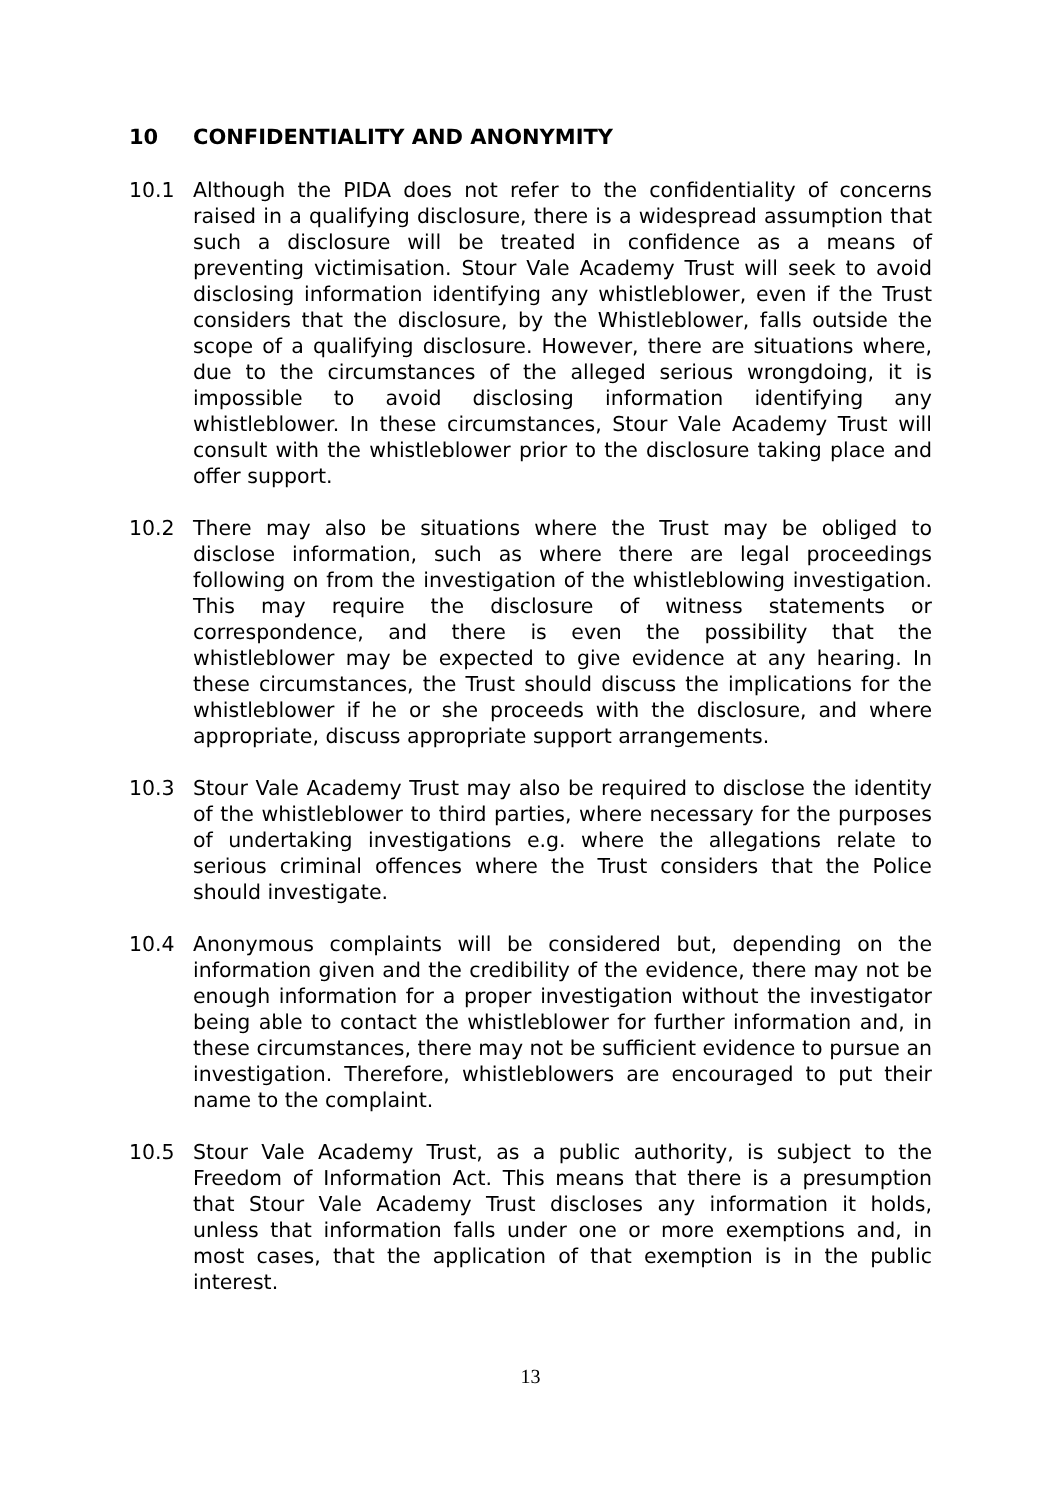10 CONFIDENTIALITY AND ANONYMITY
10.1 Although the PIDA does not refer to the confidentiality of concerns raised in a qualifying disclosure, there is a widespread assumption that such a disclosure will be treated in confidence as a means of preventing victimisation. Stour Vale Academy Trust will seek to avoid disclosing information identifying any whistleblower, even if the Trust considers that the disclosure, by the Whistleblower, falls outside the scope of a qualifying disclosure. However, there are situations where, due to the circumstances of the alleged serious wrongdoing, it is impossible to avoid disclosing information identifying any whistleblower. In these circumstances, Stour Vale Academy Trust will consult with the whistleblower prior to the disclosure taking place and offer support.
10.2 There may also be situations where the Trust may be obliged to disclose information, such as where there are legal proceedings following on from the investigation of the whistleblowing investigation. This may require the disclosure of witness statements or correspondence, and there is even the possibility that the whistleblower may be expected to give evidence at any hearing. In these circumstances, the Trust should discuss the implications for the whistleblower if he or she proceeds with the disclosure, and where appropriate, discuss appropriate support arrangements.
10.3 Stour Vale Academy Trust may also be required to disclose the identity of the whistleblower to third parties, where necessary for the purposes of undertaking investigations e.g. where the allegations relate to serious criminal offences where the Trust considers that the Police should investigate.
10.4 Anonymous complaints will be considered but, depending on the information given and the credibility of the evidence, there may not be enough information for a proper investigation without the investigator being able to contact the whistleblower for further information and, in these circumstances, there may not be sufficient evidence to pursue an investigation. Therefore, whistleblowers are encouraged to put their name to the complaint.
10.5 Stour Vale Academy Trust, as a public authority, is subject to the Freedom of Information Act. This means that there is a presumption that Stour Vale Academy Trust discloses any information it holds, unless that information falls under one or more exemptions and, in most cases, that the application of that exemption is in the public interest.
13